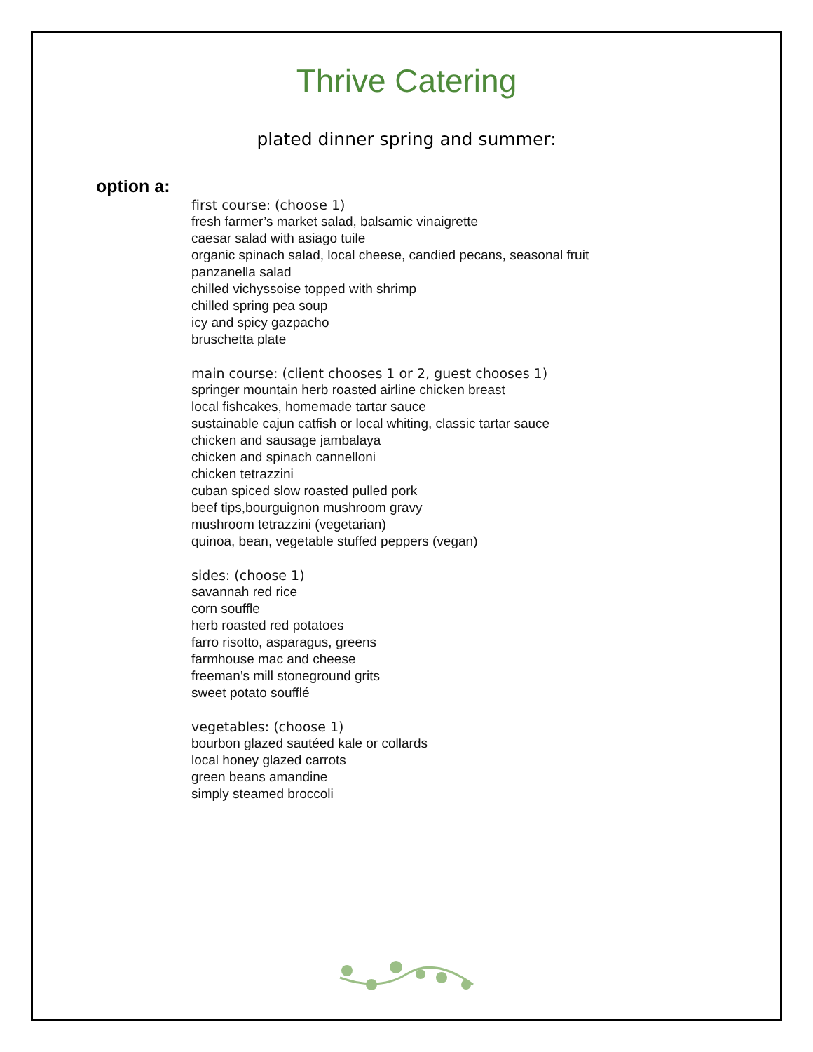Thrive Catering
plated dinner spring and summer:
option a:
first course: (choose 1)
fresh farmer’s market salad, balsamic vinaigrette
caesar salad with asiago tuile
organic spinach salad, local cheese, candied pecans, seasonal fruit
panzanella salad
chilled vichyssoise topped with shrimp
chilled spring pea soup
icy and spicy gazpacho
bruschetta plate
main course: (client chooses 1 or 2, guest chooses 1)
springer mountain herb roasted airline chicken breast
local fishcakes, homemade tartar sauce
sustainable cajun catfish or local whiting, classic tartar sauce
chicken and sausage jambalaya
chicken and spinach cannelloni
chicken tetrazzini
cuban spiced slow roasted pulled pork
beef tips,bourguignon mushroom gravy
mushroom tetrazzini (vegetarian)
quinoa, bean, vegetable stuffed peppers (vegan)
sides: (choose 1)
savannah red rice
corn souffle
herb roasted red potatoes
farro risotto, asparagus, greens
farmhouse mac and cheese
freeman’s mill stoneground grits
sweet potato soufflé
vegetables: (choose 1)
bourbon glazed sautéed kale or collards
local honey glazed carrots
green beans amandine
simply steamed broccoli